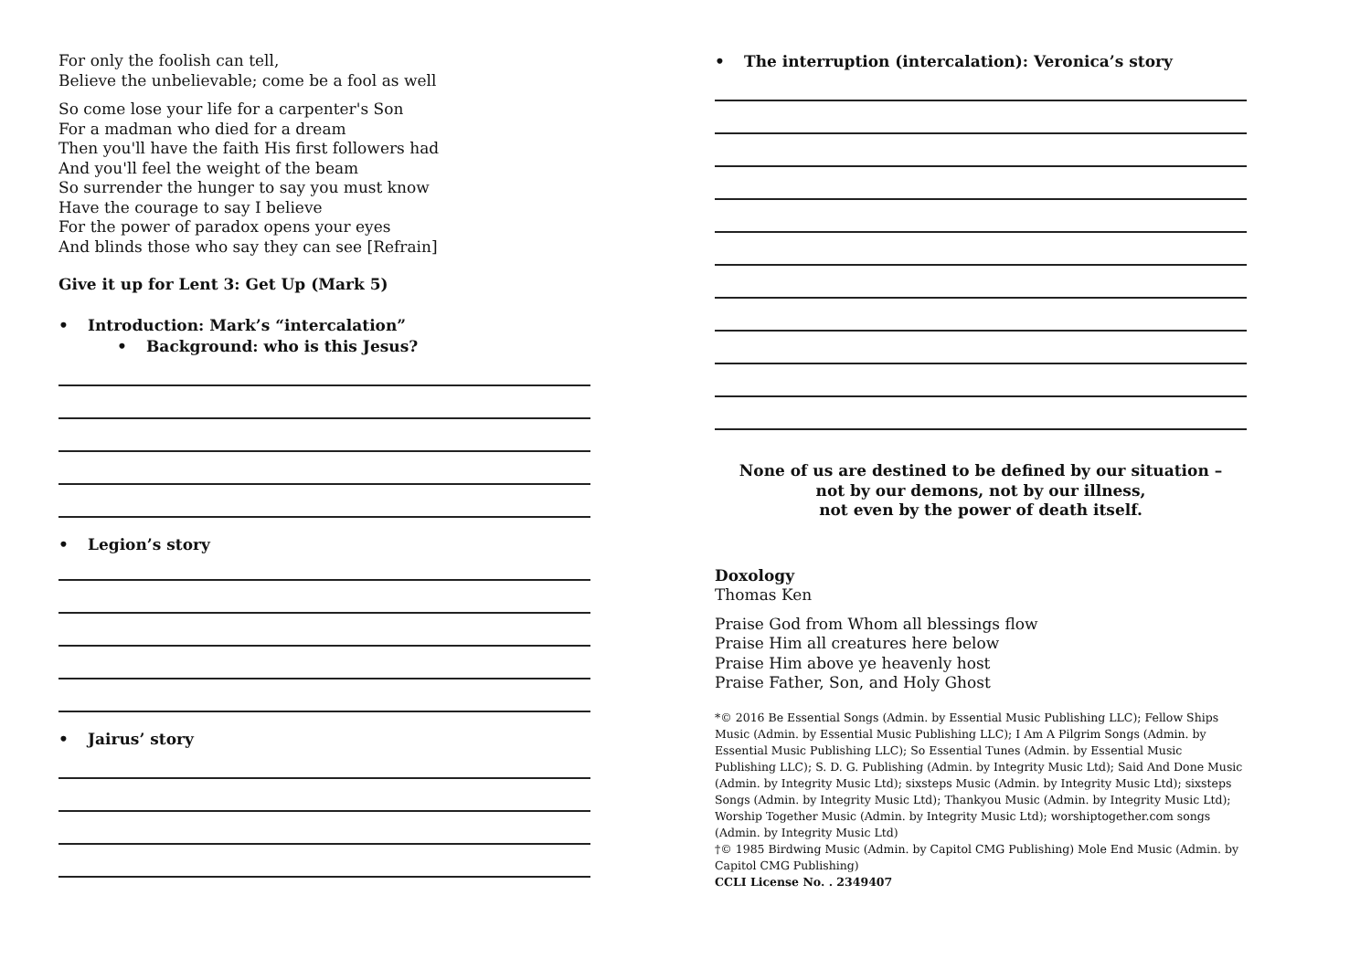For only the foolish can tell,
Believe the unbelievable; come be a fool as well
So come lose your life for a carpenter's Son
For a madman who died for a dream
Then you'll have the faith His first followers had
And you'll feel the weight of the beam
So surrender the hunger to say you must know
Have the courage to say I believe
For the power of paradox opens your eyes
And blinds those who say they can see [Refrain]
Give it up for Lent 3: Get Up (Mark 5)
• Introduction: Mark’s “intercalation”
• Background: who is this Jesus?
• Legion’s story
• Jairus’ story
• The interruption (intercalation): Veronica’s story
None of us are destined to be defined by our situation –
not by our demons, not by our illness,
not even by the power of death itself.
Doxology
Thomas Ken
Praise God from Whom all blessings flow
Praise Him all creatures here below
Praise Him above ye heavenly host
Praise Father, Son, and Holy Ghost
*© 2016 Be Essential Songs (Admin. by Essential Music Publishing LLC); Fellow Ships Music (Admin. by Essential Music Publishing LLC); I Am A Pilgrim Songs (Admin. by Essential Music Publishing LLC); So Essential Tunes (Admin. by Essential Music Publishing LLC); S. D. G. Publishing (Admin. by Integrity Music Ltd); Said And Done Music (Admin. by Integrity Music Ltd); sixsteps Music (Admin. by Integrity Music Ltd); sixsteps Songs (Admin. by Integrity Music Ltd); Thankyou Music (Admin. by Integrity Music Ltd); Worship Together Music (Admin. by Integrity Music Ltd); worshiptogether.com songs (Admin. by Integrity Music Ltd)
†© 1985 Birdwing Music (Admin. by Capitol CMG Publishing) Mole End Music (Admin. by Capitol CMG Publishing)
CCLI License No. . 2349407